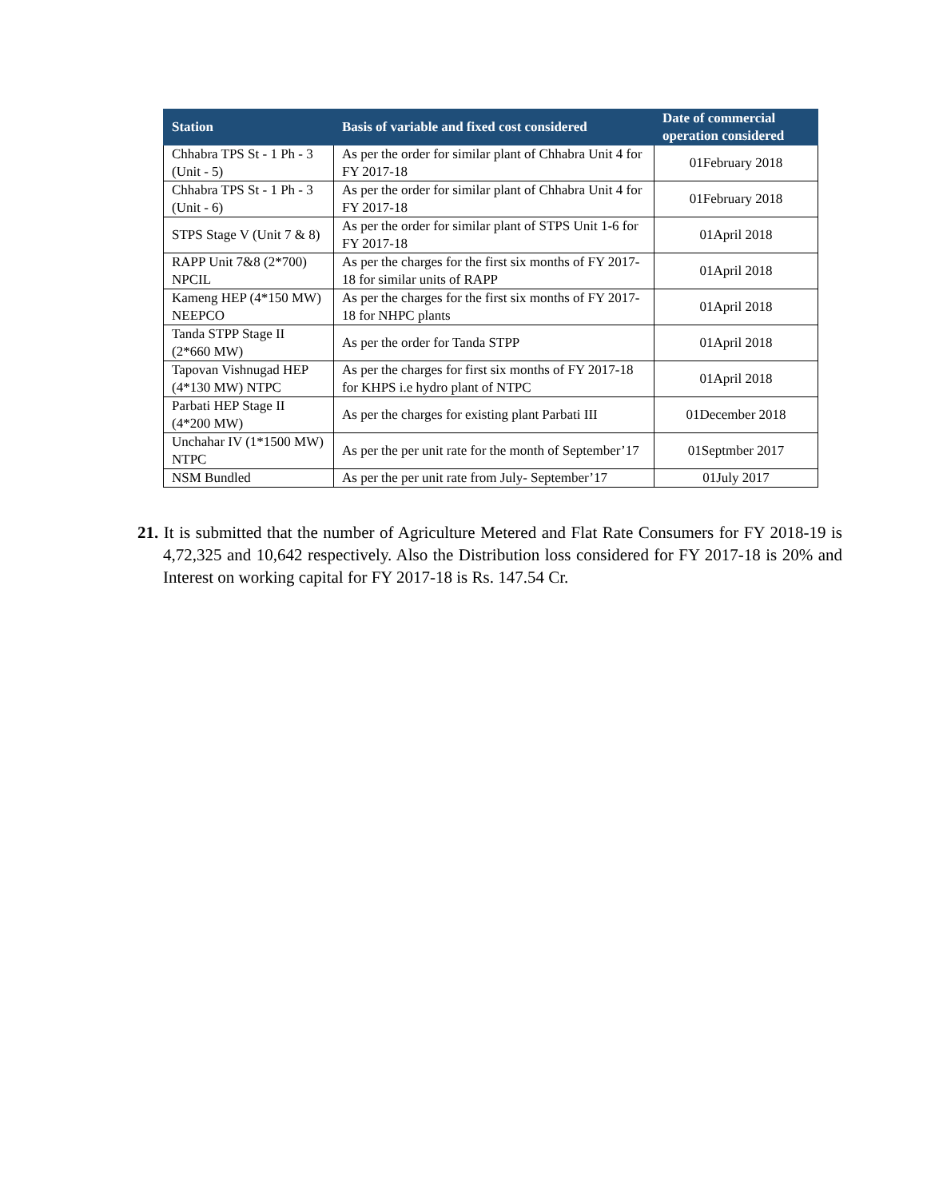| Station | Basis of variable and fixed cost considered | Date of commercial operation considered |
| --- | --- | --- |
| Chhabra TPS St - 1 Ph - 3 (Unit - 5) | As per the order for similar plant of Chhabra Unit 4 for FY 2017-18 | 01February 2018 |
| Chhabra TPS St - 1 Ph - 3 (Unit - 6) | As per the order for similar plant of Chhabra Unit 4 for FY 2017-18 | 01February 2018 |
| STPS Stage V (Unit 7 & 8) | As per the order for similar plant of STPS Unit 1-6 for FY 2017-18 | 01April 2018 |
| RAPP Unit 7&8 (2*700) NPCIL | As per the charges for the first six months of FY 2017-18 for similar units of RAPP | 01April 2018 |
| Kameng HEP (4*150 MW) NEEPCO | As per the charges for the first six months of FY 2017-18 for NHPC plants | 01April 2018 |
| Tanda STPP Stage II (2*660 MW) | As per the order for Tanda STPP | 01April 2018 |
| Tapovan Vishnugad HEP (4*130 MW) NTPC | As per the charges for first six months of FY 2017-18 for KHPS i.e hydro plant of NTPC | 01April 2018 |
| Parbati HEP Stage II (4*200 MW) | As per the charges for existing plant Parbati III | 01December 2018 |
| Unchahar IV (1*1500 MW) NTPC | As per the per unit rate for the month of September’17 | 01Septmber 2017 |
| NSM Bundled | As per the per unit rate from July- September’17 | 01July 2017 |
21. It is submitted that the number of Agriculture Metered and Flat Rate Consumers for FY 2018-19 is 4,72,325 and 10,642 respectively. Also the Distribution loss considered for FY 2017-18 is 20% and Interest on working capital for FY 2017-18 is Rs. 147.54 Cr.